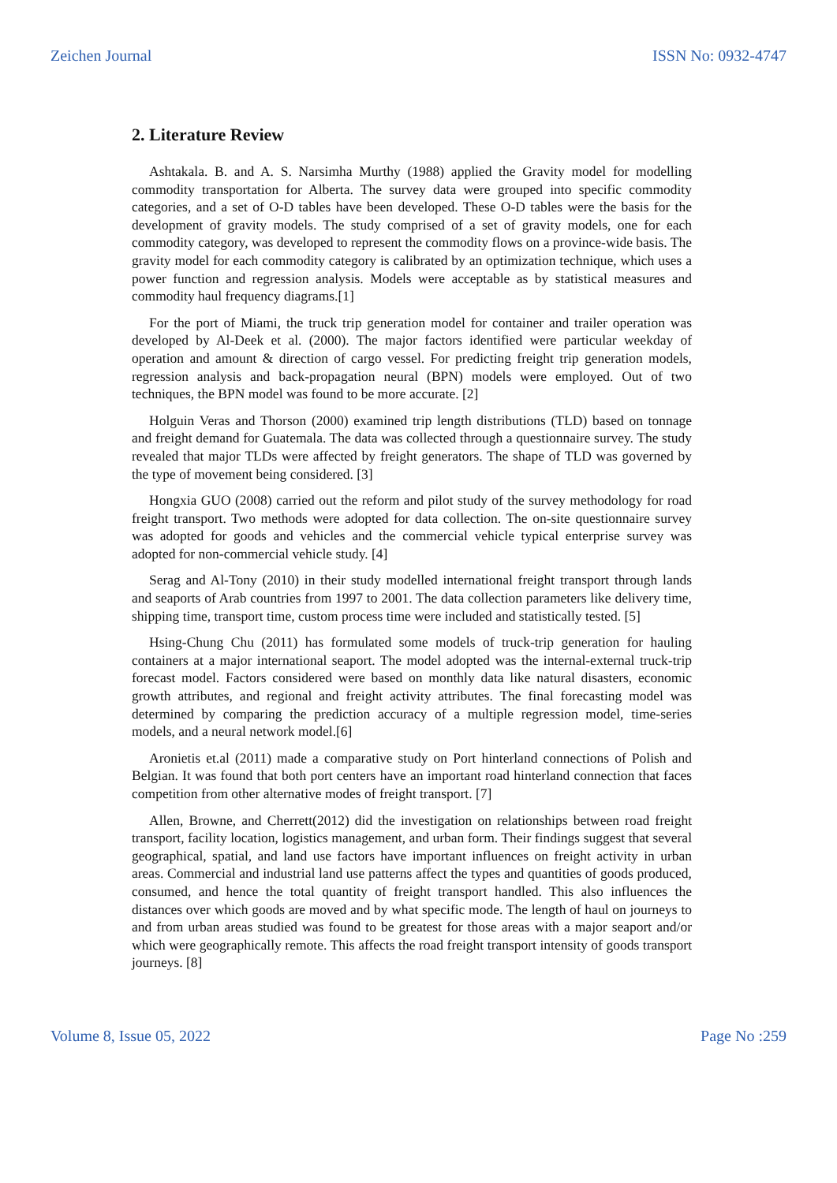Zeichen Journal ISSN No: 0932-4747
2. Literature Review
Ashtakala. B. and A. S. Narsimha Murthy (1988) applied the Gravity model for modelling commodity transportation for Alberta. The survey data were grouped into specific commodity categories, and a set of O-D tables have been developed. These O-D tables were the basis for the development of gravity models. The study comprised of a set of gravity models, one for each commodity category, was developed to represent the commodity flows on a province-wide basis. The gravity model for each commodity category is calibrated by an optimization technique, which uses a power function and regression analysis. Models were acceptable as by statistical measures and commodity haul frequency diagrams.[1]
For the port of Miami, the truck trip generation model for container and trailer operation was developed by Al-Deek et al. (2000). The major factors identified were particular weekday of operation and amount & direction of cargo vessel. For predicting freight trip generation models, regression analysis and back-propagation neural (BPN) models were employed. Out of two techniques, the BPN model was found to be more accurate. [2]
Holguin Veras and Thorson (2000) examined trip length distributions (TLD) based on tonnage and freight demand for Guatemala. The data was collected through a questionnaire survey. The study revealed that major TLDs were affected by freight generators. The shape of TLD was governed by the type of movement being considered. [3]
Hongxia GUO (2008) carried out the reform and pilot study of the survey methodology for road freight transport. Two methods were adopted for data collection. The on-site questionnaire survey was adopted for goods and vehicles and the commercial vehicle typical enterprise survey was adopted for non-commercial vehicle study. [4]
Serag and Al-Tony (2010) in their study modelled international freight transport through lands and seaports of Arab countries from 1997 to 2001. The data collection parameters like delivery time, shipping time, transport time, custom process time were included and statistically tested. [5]
Hsing-Chung Chu (2011) has formulated some models of truck-trip generation for hauling containers at a major international seaport. The model adopted was the internal-external truck-trip forecast model. Factors considered were based on monthly data like natural disasters, economic growth attributes, and regional and freight activity attributes. The final forecasting model was determined by comparing the prediction accuracy of a multiple regression model, time-series models, and a neural network model.[6]
Aronietis et.al (2011) made a comparative study on Port hinterland connections of Polish and Belgian. It was found that both port centers have an important road hinterland connection that faces competition from other alternative modes of freight transport. [7]
Allen, Browne, and Cherrett(2012) did the investigation on relationships between road freight transport, facility location, logistics management, and urban form. Their findings suggest that several geographical, spatial, and land use factors have important influences on freight activity in urban areas. Commercial and industrial land use patterns affect the types and quantities of goods produced, consumed, and hence the total quantity of freight transport handled. This also influences the distances over which goods are moved and by what specific mode. The length of haul on journeys to and from urban areas studied was found to be greatest for those areas with a major seaport and/or which were geographically remote. This affects the road freight transport intensity of goods transport journeys. [8]
Volume 8, Issue 05, 2022 Page No :259